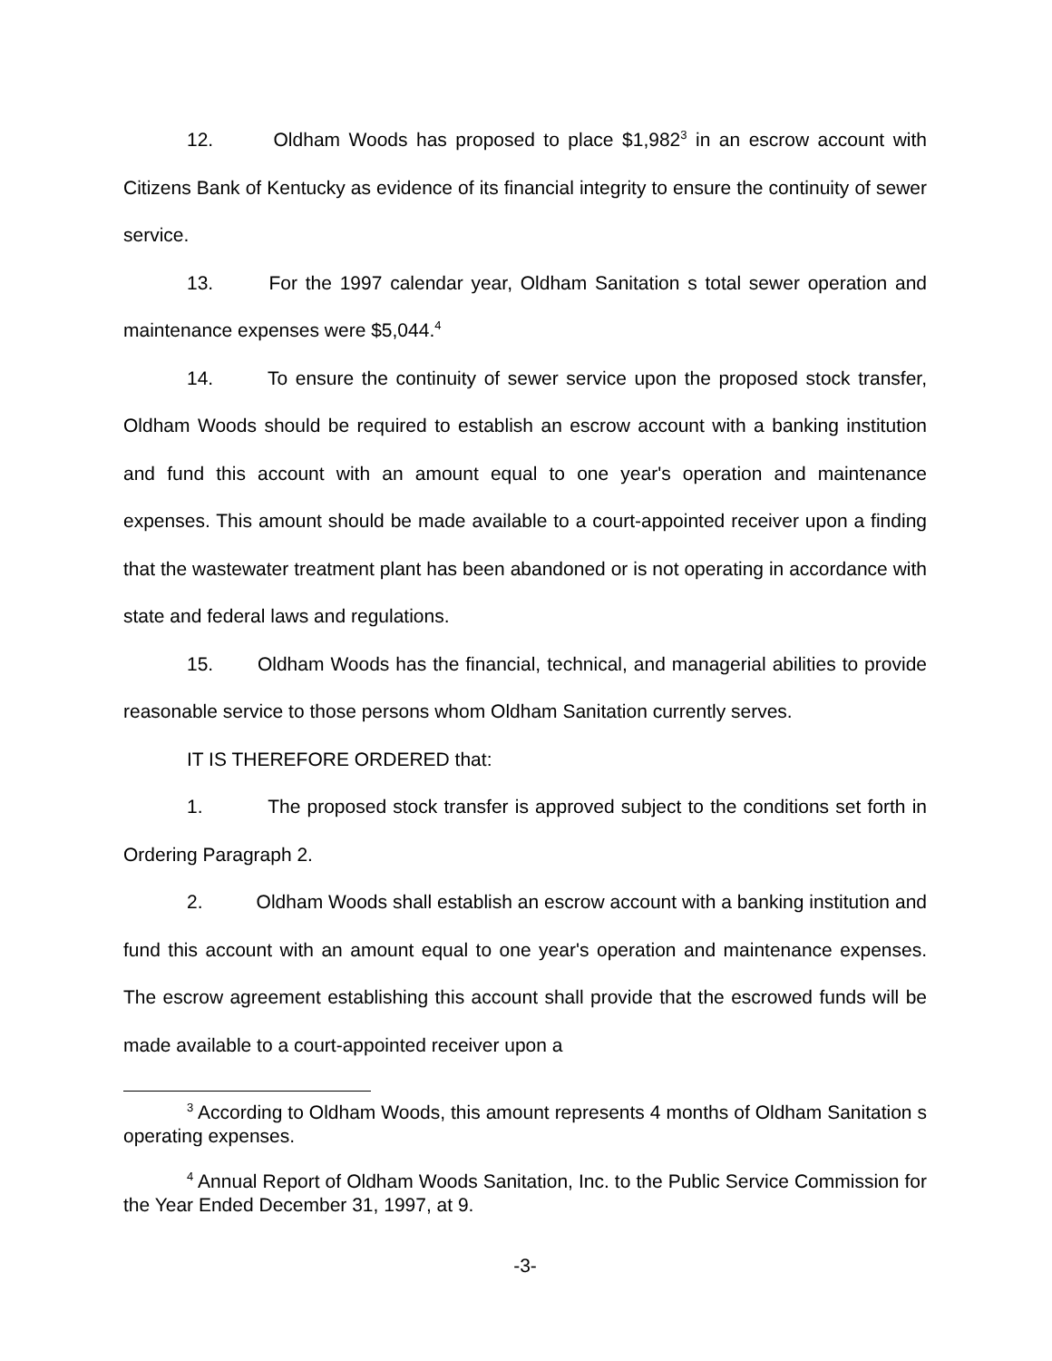12. Oldham Woods has proposed to place $1,982<sup>3</sup> in an escrow account with Citizens Bank of Kentucky as evidence of its financial integrity to ensure the continuity of sewer service.
13. For the 1997 calendar year, Oldham Sanitation s total sewer operation and maintenance expenses were $5,044.<sup>4</sup>
14. To ensure the continuity of sewer service upon the proposed stock transfer, Oldham Woods should be required to establish an escrow account with a banking institution and fund this account with an amount equal to one year's operation and maintenance expenses. This amount should be made available to a court-appointed receiver upon a finding that the wastewater treatment plant has been abandoned or is not operating in accordance with state and federal laws and regulations.
15. Oldham Woods has the financial, technical, and managerial abilities to provide reasonable service to those persons whom Oldham Sanitation currently serves.
IT IS THEREFORE ORDERED that:
1. The proposed stock transfer is approved subject to the conditions set forth in Ordering Paragraph 2.
2. Oldham Woods shall establish an escrow account with a banking institution and fund this account with an amount equal to one year's operation and maintenance expenses. The escrow agreement establishing this account shall provide that the escrowed funds will be made available to a court-appointed receiver upon a
<sup>3</sup> According to Oldham Woods, this amount represents 4 months of Oldham Sanitation s operating expenses.
<sup>4</sup> Annual Report of Oldham Woods Sanitation, Inc. to the Public Service Commission for the Year Ended December 31, 1997, at 9.
-3-